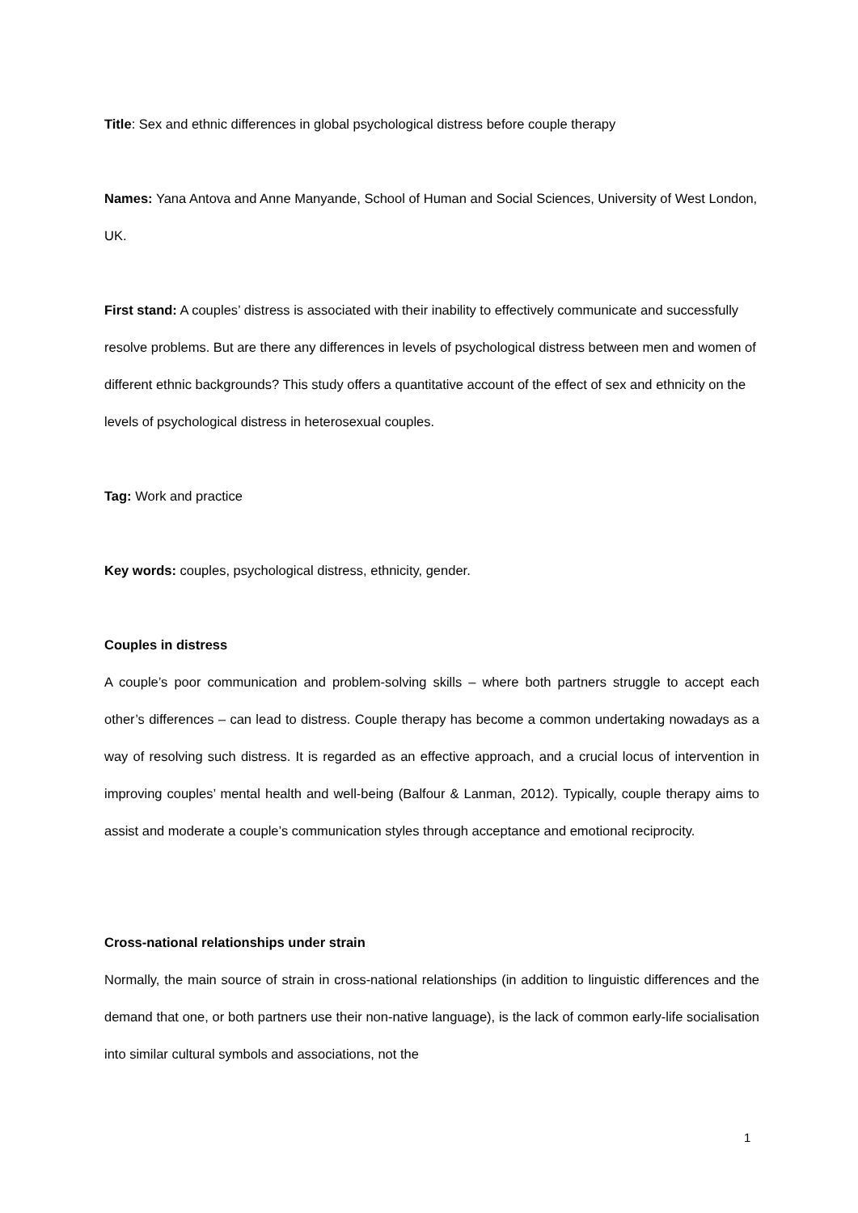Title: Sex and ethnic differences in global psychological distress before couple therapy
Names: Yana Antova and Anne Manyande, School of Human and Social Sciences, University of West London, UK.
First stand: A couples’ distress is associated with their inability to effectively communicate and successfully resolve problems. But are there any differences in levels of psychological distress between men and women of different ethnic backgrounds? This study offers a quantitative account of the effect of sex and ethnicity on the levels of psychological distress in heterosexual couples.
Tag: Work and practice
Key words: couples, psychological distress, ethnicity, gender.
Couples in distress
A couple’s poor communication and problem-solving skills – where both partners struggle to accept each other’s differences – can lead to distress. Couple therapy has become a common undertaking nowadays as a way of resolving such distress. It is regarded as an effective approach, and a crucial locus of intervention in improving couples’ mental health and well-being (Balfour & Lanman, 2012). Typically, couple therapy aims to assist and moderate a couple’s communication styles through acceptance and emotional reciprocity.
Cross-national relationships under strain
Normally, the main source of strain in cross-national relationships (in addition to linguistic differences and the demand that one, or both partners use their non-native language), is the lack of common early-life socialisation into similar cultural symbols and associations, not the
1